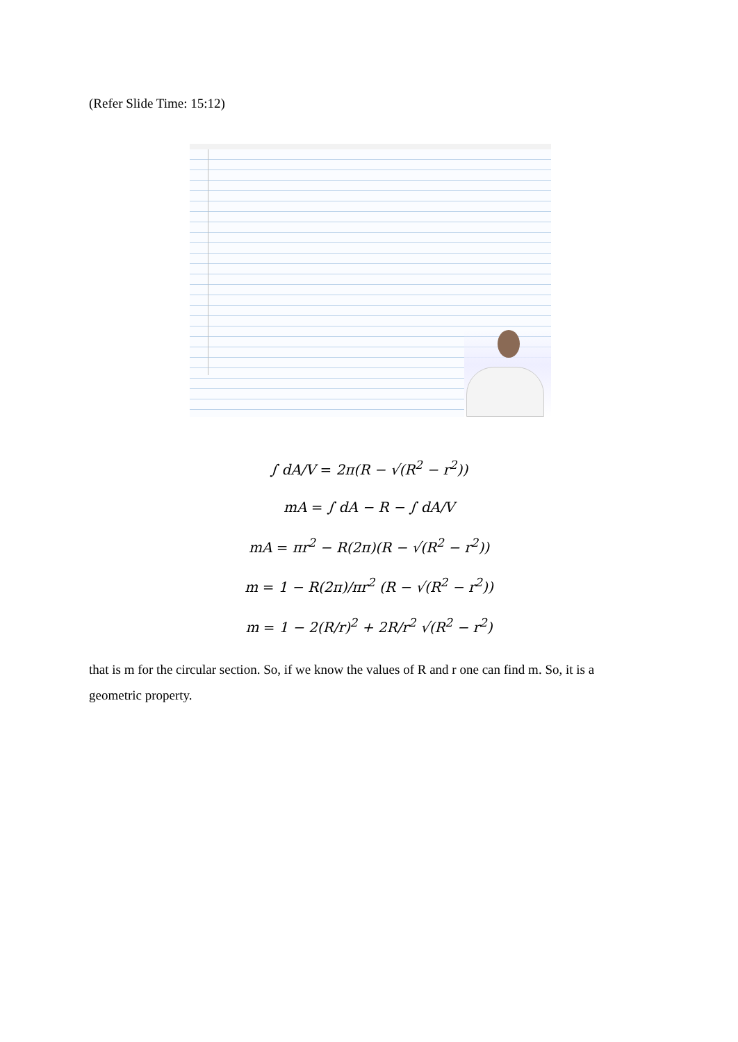(Refer Slide Time: 15:12)
∫ dA/V = 2π(R − √(R<sup>2</sup> − r<sup>2</sup>))
mA = ∫ dA − R − ∫ dA/V
mA = πr<sup>2</sup> − R(2π)(R − √(R<sup>2</sup> − r<sup>2</sup>))
m = 1 − R(2π)/πr<sup>2</sup> (R − √(R<sup>2</sup> − r<sup>2</sup>))
m = 1 − 2(R/r)<sup>2</sup> + 2R/r<sup>2</sup> √(R<sup>2</sup> − r<sup>2</sup>)
that is m for the circular section. So, if we know the values of R and r one can find m. So, it is a geometric property.